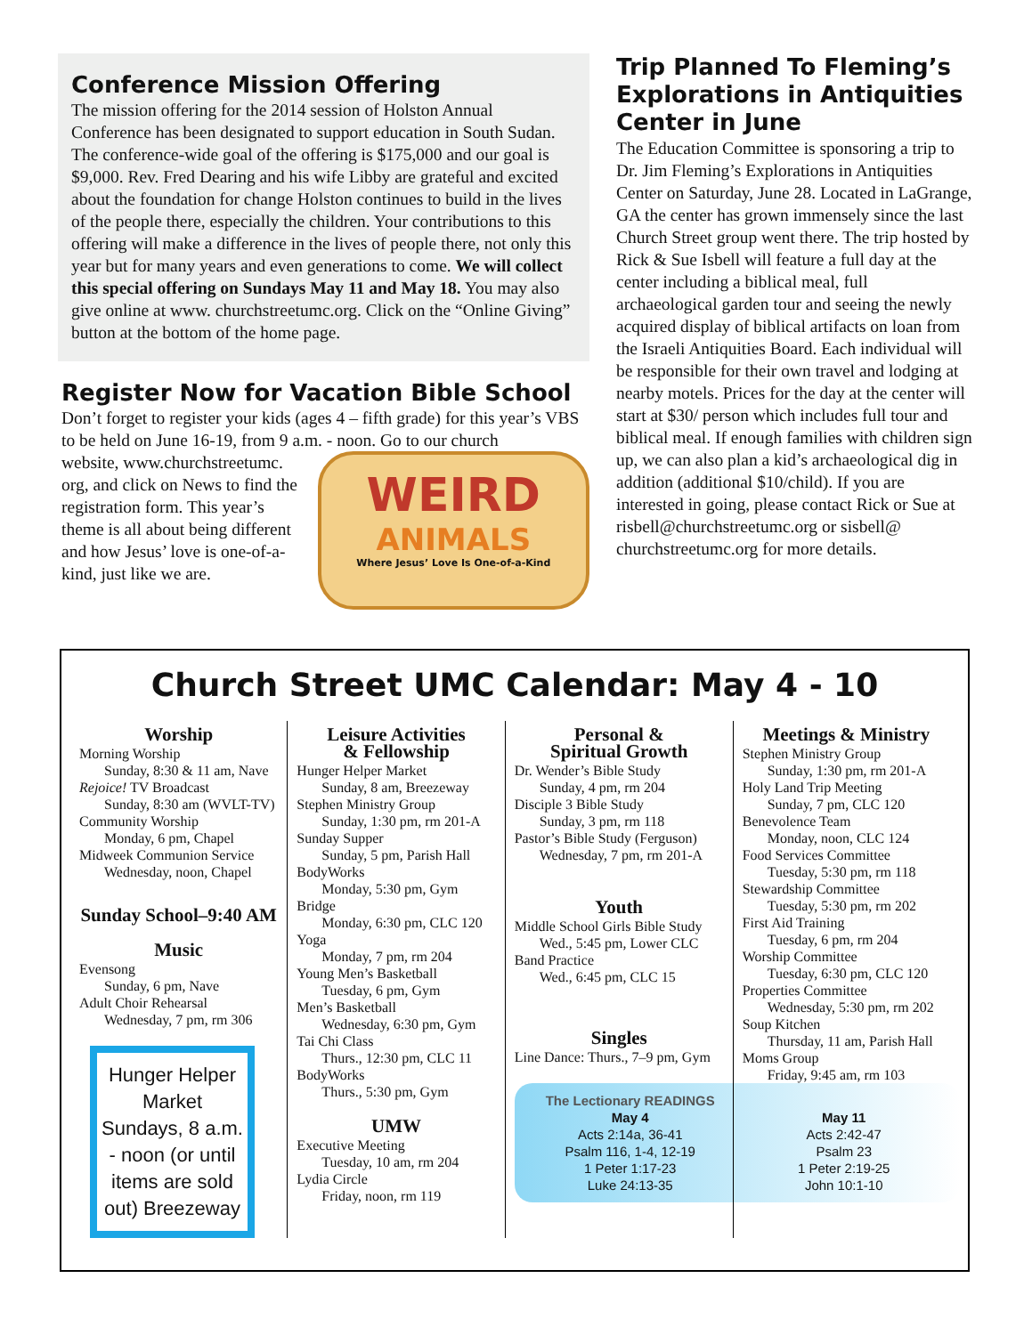Conference Mission Offering
The mission offering for the 2014 session of Holston Annual Conference has been designated to support education in South Sudan. The conference-wide goal of the offering is $175,000 and our goal is $9,000. Rev. Fred Dearing and his wife Libby are grateful and excited about the foundation for change Holston continues to build in the lives of the people there, especially the children. Your contributions to this offering will make a difference in the lives of people there, not only this year but for many years and even generations to come. We will collect this special offering on Sundays May 11 and May 18. You may also give online at www. churchstreetumc.org. Click on the “Online Giving” button at the bottom of the home page.
Register Now for Vacation Bible School
Don’t forget to register your kids (ages 4 – fifth grade) for this year’s VBS to be held on June 16-19, from 9 a.m. - noon. Go to our church
website, www.churchstreetumc. org, and click on News to find the registration form. This year’s theme is all about being different and how Jesus’ love is one-of-a-kind, just like we are.
WEIRD
ANIMALS
Where Jesus’ Love Is One-of-a-Kind
Trip Planned To Fleming’s Explorations in Antiquities Center in June
The Education Committee is sponsoring a trip to Dr. Jim Fleming’s Explorations in Antiquities Center on Saturday, June 28. Located in LaGrange, GA the center has grown immensely since the last Church Street group went there. The trip hosted by Rick & Sue Isbell will feature a full day at the center including a biblical meal, full archaeological garden tour and seeing the newly acquired display of biblical artifacts on loan from the Israeli Antiquities Board. Each individual will be responsible for their own travel and lodging at nearby motels. Prices for the day at the center will start at $30/ person which includes full tour and biblical meal. If enough families with children sign up, we can also plan a kid’s archaeological dig in addition (additional $10/child). If you are interested in going, please contact Rick or Sue at risbell@churchstreetumc.org or sisbell@ churchstreetumc.org for more details.
Church Street UMC Calendar: May 4 - 10
Worship
Morning Worship
Sunday, 8:30 & 11 am, Nave
Rejoice! TV Broadcast
Sunday, 8:30 am (WVLT-TV)
Community Worship
Monday, 6 pm, Chapel
Midweek Communion Service
Wednesday, noon, Chapel
Sunday School–9:40 AM
Music
Evensong
Sunday, 6 pm, Nave
Adult Choir Rehearsal
Wednesday, 7 pm, rm 306
Hunger Helper Market Sundays, 8 a.m. - noon (or until items are sold out) Breezeway
Leisure Activities
& Fellowship
Hunger Helper Market
Sunday, 8 am, Breezeway
Stephen Ministry Group
Sunday, 1:30 pm, rm 201-A
Sunday Supper
Sunday, 5 pm, Parish Hall
BodyWorks
Monday, 5:30 pm, Gym
Bridge
Monday, 6:30 pm, CLC 120
Yoga
Monday, 7 pm, rm 204
Young Men’s Basketball
Tuesday, 6 pm, Gym
Men’s Basketball
Wednesday, 6:30 pm, Gym
Tai Chi Class
Thurs., 12:30 pm, CLC 11
BodyWorks
Thurs., 5:30 pm, Gym
UMW
Executive Meeting
Tuesday, 10 am, rm 204
Lydia Circle
Friday, noon, rm 119
Personal &
Spiritual Growth
Dr. Wender’s Bible Study
Sunday, 4 pm, rm 204
Disciple 3 Bible Study
Sunday, 3 pm, rm 118
Pastor’s Bible Study (Ferguson)
Wednesday, 7 pm, rm 201-A
Youth
Middle School Girls Bible Study
Wed., 5:45 pm, Lower CLC
Band Practice
Wed., 6:45 pm, CLC 15
Singles
Line Dance: Thurs., 7–9 pm, Gym
The Lectionary READINGS
May 4
Acts 2:14a, 36-41
Psalm 116, 1-4, 12-19
1 Peter 1:17-23
Luke 24:13-35
May 11
Acts 2:42-47
Psalm 23
1 Peter 2:19-25
John 10:1-10
Meetings & Ministry
Stephen Ministry Group
Sunday, 1:30 pm, rm 201-A
Holy Land Trip Meeting
Sunday, 7 pm, CLC 120
Benevolence Team
Monday, noon, CLC 124
Food Services Committee
Tuesday, 5:30 pm, rm 118
Stewardship Committee
Tuesday, 5:30 pm, rm 202
First Aid Training
Tuesday, 6 pm, rm 204
Worship Committee
Tuesday, 6:30 pm, CLC 120
Properties Committee
Wednesday, 5:30 pm, rm 202
Soup Kitchen
Thursday, 11 am, Parish Hall
Moms Group
Friday, 9:45 am, rm 103